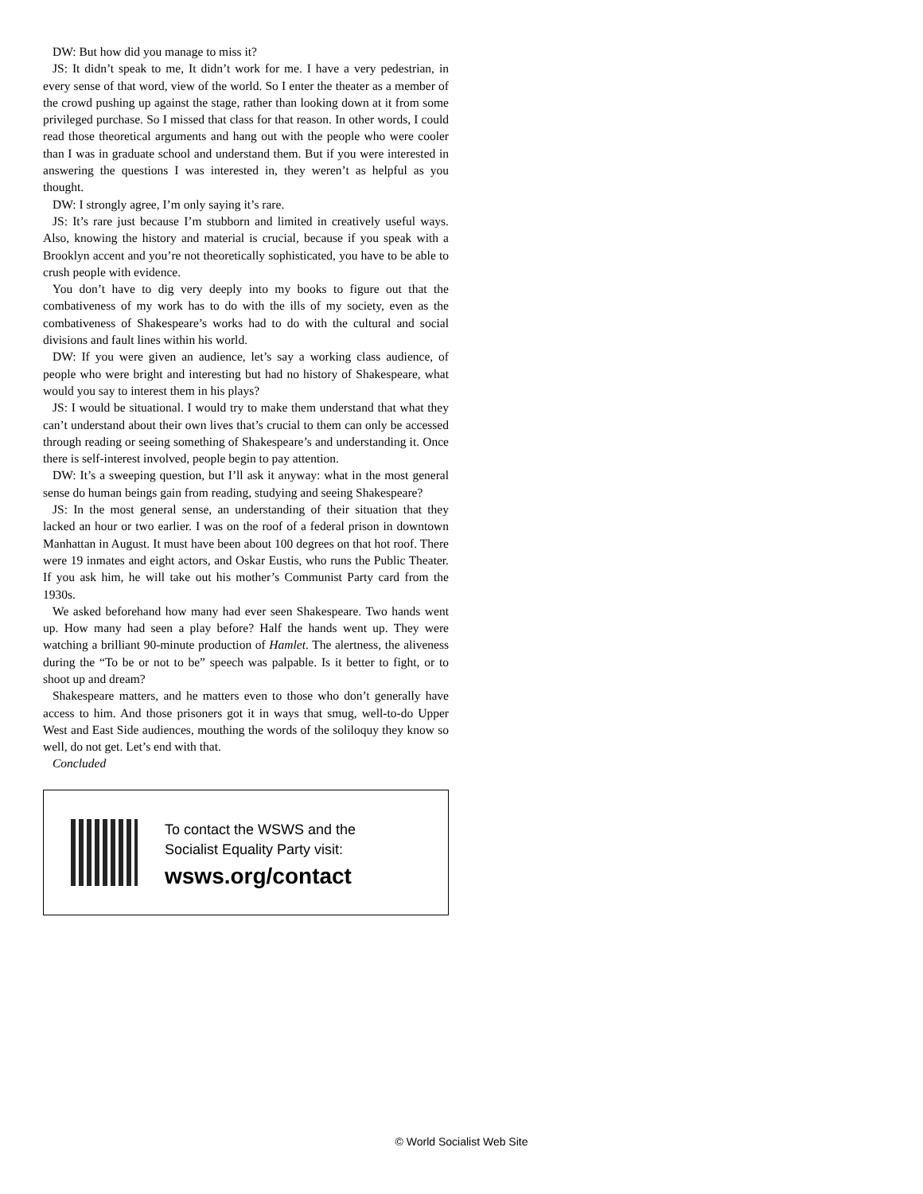DW: But how did you manage to miss it?
JS: It didn’t speak to me, It didn’t work for me. I have a very pedestrian, in every sense of that word, view of the world. So I enter the theater as a member of the crowd pushing up against the stage, rather than looking down at it from some privileged purchase. So I missed that class for that reason. In other words, I could read those theoretical arguments and hang out with the people who were cooler than I was in graduate school and understand them. But if you were interested in answering the questions I was interested in, they weren’t as helpful as you thought.
DW: I strongly agree, I’m only saying it’s rare.
JS: It’s rare just because I’m stubborn and limited in creatively useful ways. Also, knowing the history and material is crucial, because if you speak with a Brooklyn accent and you’re not theoretically sophisticated, you have to be able to crush people with evidence.
You don’t have to dig very deeply into my books to figure out that the combativeness of my work has to do with the ills of my society, even as the combativeness of Shakespeare’s works had to do with the cultural and social divisions and fault lines within his world.
DW: If you were given an audience, let’s say a working class audience, of people who were bright and interesting but had no history of Shakespeare, what would you say to interest them in his plays?
JS: I would be situational. I would try to make them understand that what they can’t understand about their own lives that’s crucial to them can only be accessed through reading or seeing something of Shakespeare’s and understanding it. Once there is self-interest involved, people begin to pay attention.
DW: It’s a sweeping question, but I’ll ask it anyway: what in the most general sense do human beings gain from reading, studying and seeing Shakespeare?
JS: In the most general sense, an understanding of their situation that they lacked an hour or two earlier. I was on the roof of a federal prison in downtown Manhattan in August. It must have been about 100 degrees on that hot roof. There were 19 inmates and eight actors, and Oskar Eustis, who runs the Public Theater. If you ask him, he will take out his mother’s Communist Party card from the 1930s.
We asked beforehand how many had ever seen Shakespeare. Two hands went up. How many had seen a play before? Half the hands went up. They were watching a brilliant 90-minute production of Hamlet. The alertness, the aliveness during the “To be or not to be” speech was palpable. Is it better to fight, or to shoot up and dream?
Shakespeare matters, and he matters even to those who don’t generally have access to him. And those prisoners got it in ways that smug, well-to-do Upper West and East Side audiences, mouthing the words of the soliloquy they know so well, do not get. Let’s end with that.
Concluded
To contact the WSWS and the
Socialist Equality Party visit:
wsws.org/contact
© World Socialist Web Site